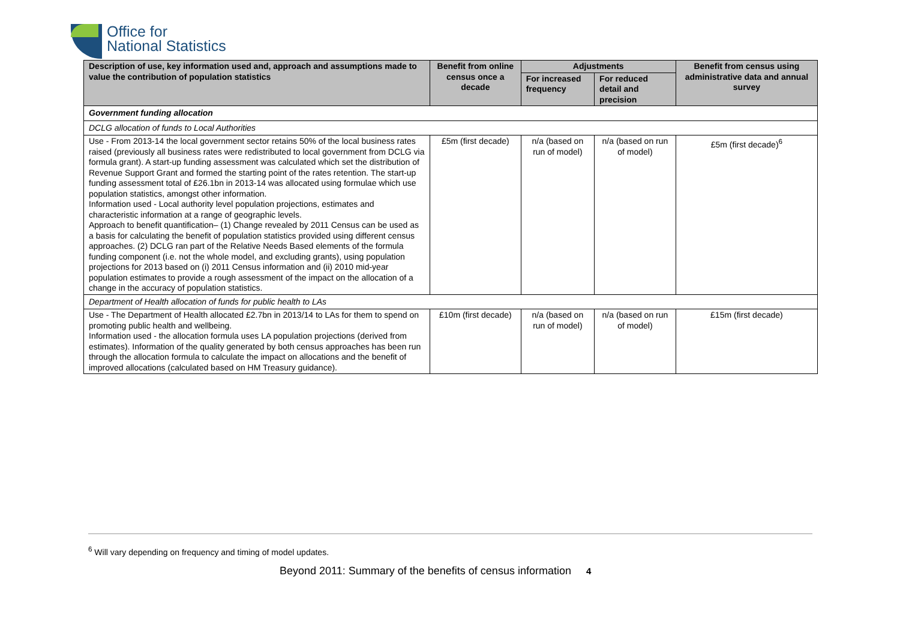Office for
National Statistics
| Description of use, key information used and, approach and assumptions made to value the contribution of population statistics | Benefit from online census once a decade | Adjustments | | Benefit from census using administrative data and annual survey |
| --- | --- | --- | --- | --- |
| | | For increased frequency | For reduced detail and precision | |
| Government funding allocation | | | | |
| DCLG allocation of funds to Local Authorities | | | | |
| Use - From 2013-14 the local government sector retains 50% of the local business rates raised (previously all business rates were redistributed to local government from DCLG via formula grant). A start-up funding assessment was calculated which set the distribution of Revenue Support Grant and formed the starting point of the rates retention. The start-up funding assessment total of £26.1bn in 2013-14 was allocated using formulae which use population statistics, amongst other information. Information used - Local authority level population projections, estimates and characteristic information at a range of geographic levels. Approach to benefit quantification– (1) Change revealed by 2011 Census can be used as a basis for calculating the benefit of population statistics provided using different census approaches. (2) DCLG ran part of the Relative Needs Based elements of the formula funding component (i.e. not the whole model, and excluding grants), using population projections for 2013 based on (i) 2011 Census information and (ii) 2010 mid-year population estimates to provide a rough assessment of the impact on the allocation of a change in the accuracy of population statistics. | £5m (first decade) | n/a (based on run of model) | n/a (based on run of model) | £5m (first decade)<sup>6</sup> |
| Department of Health allocation of funds for public health to LAs | | | | |
| Use - The Department of Health allocated £2.7bn in 2013/14 to LAs for them to spend on promoting public health and wellbeing. Information used - the allocation formula uses LA population projections (derived from estimates). Information of the quality generated by both census approaches has been run through the allocation formula to calculate the impact on allocations and the benefit of improved allocations (calculated based on HM Treasury guidance). | £10m (first decade) | n/a (based on run of model) | n/a (based on run of model) | £15m (first decade) |
<sup>6</sup> Will vary depending on frequency and timing of model updates.
Beyond 2011: Summary of the benefits of census information 4